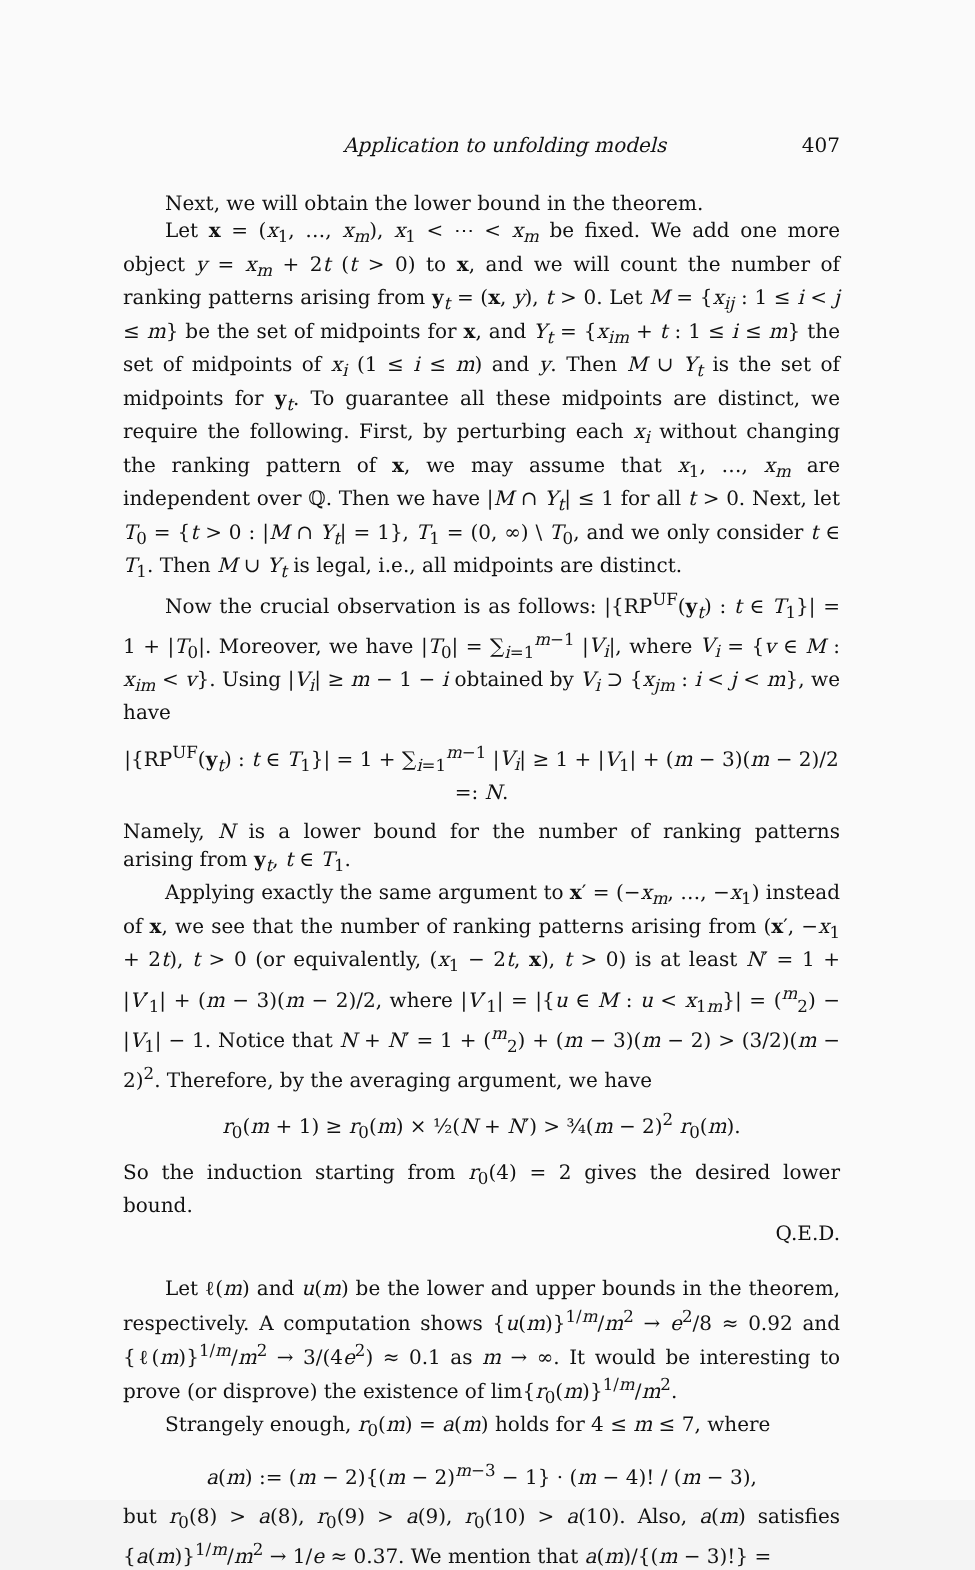Application to unfolding models 407
Next, we will obtain the lower bound in the theorem.
Let x = (x<sub>1</sub>, …, x<sub>m</sub>), x<sub>1</sub> < ⋯ < x<sub>m</sub> be fixed. We add one more object y = x<sub>m</sub> + 2t (t > 0) to x, and we will count the number of ranking patterns arising from y<sub>t</sub> = (x, y), t > 0. Let M = {x<sub>ij</sub> : 1 ≤ i < j ≤ m} be the set of midpoints for x, and Y<sub>t</sub> = {x<sub>im</sub> + t : 1 ≤ i ≤ m} the set of midpoints of x<sub>i</sub> (1 ≤ i ≤ m) and y. Then M ∪ Y<sub>t</sub> is the set of midpoints for y<sub>t</sub>. To guarantee all these midpoints are distinct, we require the following. First, by perturbing each x<sub>i</sub> without changing the ranking pattern of x, we may assume that x<sub>1</sub>, …, x<sub>m</sub> are independent over ℚ. Then we have |M ∩ Y<sub>t</sub>| ≤ 1 for all t > 0. Next, let T<sub>0</sub> = {t > 0 : |M ∩ Y<sub>t</sub>| = 1}, T<sub>1</sub> = (0, ∞) \ T<sub>0</sub>, and we only consider t ∈ T<sub>1</sub>. Then M ∪ Y<sub>t</sub> is legal, i.e., all midpoints are distinct.
Now the crucial observation is as follows: |{RP<sup>UF</sup>(y<sub>t</sub>) : t ∈ T<sub>1</sub>}| = 1 + |T<sub>0</sub>|. Moreover, we have |T<sub>0</sub>| = ∑<sub>i=1</sub><sup>m−1</sup> |V<sub>i</sub>|, where V<sub>i</sub> = {v ∈ M : x<sub>im</sub> < v}. Using |V<sub>i</sub>| ≥ m − 1 − i obtained by V<sub>i</sub> ⊃ {x<sub>jm</sub> : i < j < m}, we have
|{RP<sup>UF</sup>(y<sub>t</sub>) : t ∈ T<sub>1</sub>}| = 1 + ∑<sub>i=1</sub><sup>m−1</sup> |V<sub>i</sub>| ≥ 1 + |V<sub>1</sub>| + (m − 3)(m − 2)/2 =: N.
Namely, N is a lower bound for the number of ranking patterns arising from y<sub>t</sub>, t ∈ T<sub>1</sub>.
Applying exactly the same argument to x′ = (−x<sub>m</sub>, …, −x<sub>1</sub>) instead of x, we see that the number of ranking patterns arising from (x′, −x<sub>1</sub> + 2t), t > 0 (or equivalently, (x<sub>1</sub> − 2t, x), t > 0) is at least N′ = 1 + |V′<sub>1</sub>| + (m − 3)(m − 2)/2, where |V′<sub>1</sub>| = |{u ∈ M : u < x<sub>1m</sub>}| = (<sup>m</sup><sub>2</sub>) − |V<sub>1</sub>| − 1. Notice that N + N′ = 1 + (<sup>m</sup><sub>2</sub>) + (m − 3)(m − 2) > (3/2)(m − 2)<sup>2</sup>. Therefore, by the averaging argument, we have
r<sub>0</sub>(m + 1) ≥ r<sub>0</sub>(m) × ½(N + N′) > ¾(m − 2)<sup>2</sup> r<sub>0</sub>(m).
So the induction starting from r<sub>0</sub>(4) = 2 gives the desired lower bound.
Q.E.D.
Let ℓ(m) and u(m) be the lower and upper bounds in the theorem, respectively. A computation shows {u(m)}<sup>1/m</sup>/m<sup>2</sup> → e<sup>2</sup>/8 ≈ 0.92 and {ℓ(m)}<sup>1/m</sup>/m<sup>2</sup> → 3/(4e<sup>2</sup>) ≈ 0.1 as m → ∞. It would be interesting to prove (or disprove) the existence of lim{r<sub>0</sub>(m)}<sup>1/m</sup>/m<sup>2</sup>.
Strangely enough, r<sub>0</sub>(m) = a(m) holds for 4 ≤ m ≤ 7, where
a(m) := (m − 2){(m − 2)<sup>m−3</sup> − 1} · (m − 4)! / (m − 3),
but r<sub>0</sub>(8) > a(8), r<sub>0</sub>(9) > a(9), r<sub>0</sub>(10) > a(10). Also, a(m) satisfies {a(m)}<sup>1/m</sup>/m<sup>2</sup> → 1/e ≈ 0.37. We mention that a(m)/{(m − 3)!} =